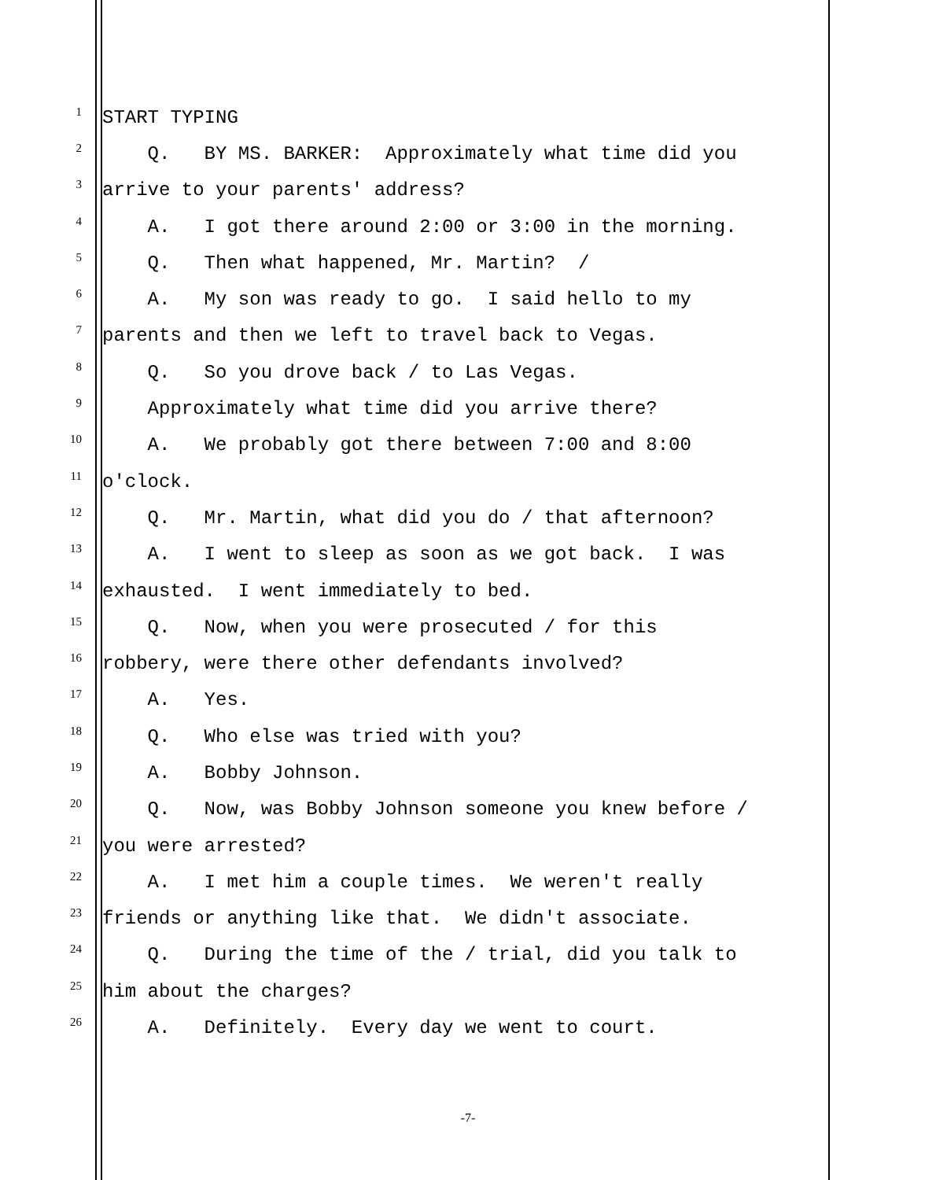1 START TYPING
2 Q. BY MS. BARKER: Approximately what time did you
3 arrive to your parents' address?
4 A. I got there around 2:00 or 3:00 in the morning.
5 Q. Then what happened, Mr. Martin? /
6 A. My son was ready to go. I said hello to my
7 parents and then we left to travel back to Vegas.
8 Q. So you drove back / to Las Vegas.
9 Approximately what time did you arrive there?
10 A. We probably got there between 7:00 and 8:00
11 o'clock.
12 Q. Mr. Martin, what did you do / that afternoon?
13 A. I went to sleep as soon as we got back. I was
14 exhausted. I went immediately to bed.
15 Q. Now, when you were prosecuted / for this
16 robbery, were there other defendants involved?
17 A. Yes.
18 Q. Who else was tried with you?
19 A. Bobby Johnson.
20 Q. Now, was Bobby Johnson someone you knew before /
21 you were arrested?
22 A. I met him a couple times. We weren't really
23 friends or anything like that. We didn't associate.
24 Q. During the time of the / trial, did you talk to
25 him about the charges?
26 A. Definitely. Every day we went to court.
-7-